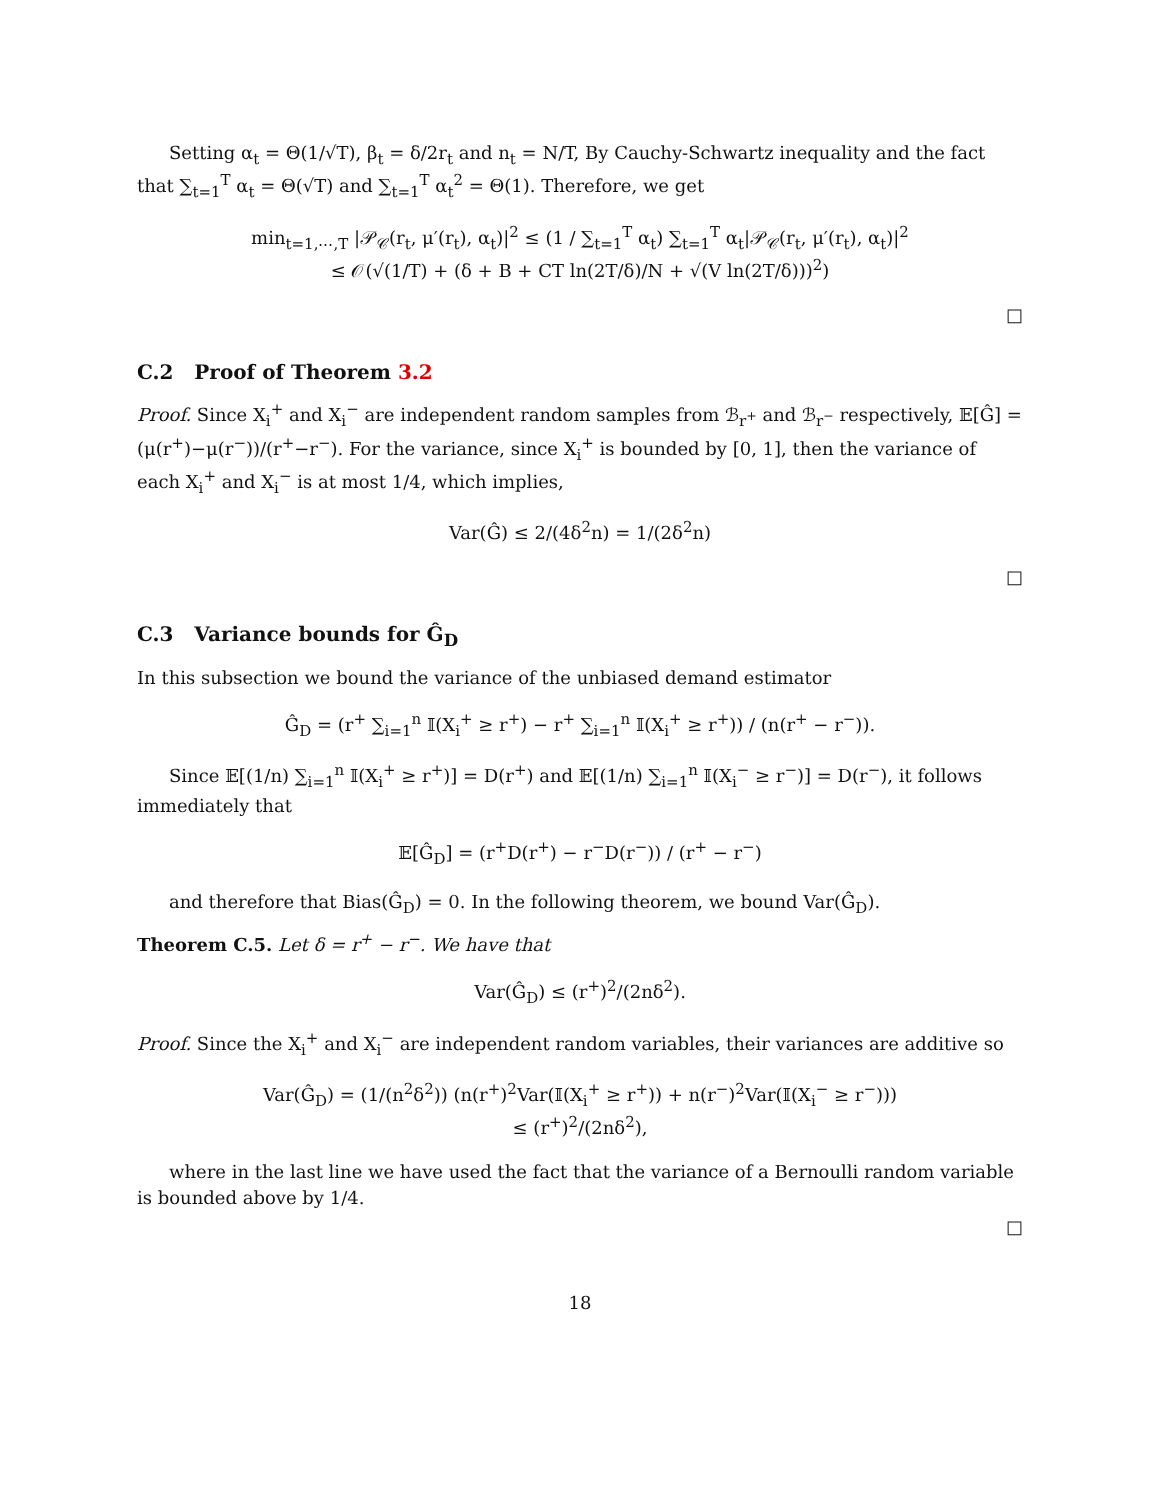Setting α<sub>t</sub> = Θ(1/√T), β<sub>t</sub> = δ/2r<sub>t</sub> and n<sub>t</sub> = N/T, By Cauchy-Schwartz inequality and the fact that ∑<sub>t=1</sub><sup>T</sup> α<sub>t</sub> = Θ(√T) and ∑<sub>t=1</sub><sup>T</sup> α<sub>t</sub><sup>2</sup> = Θ(1). Therefore, we get
min<sub>t=1,⋯,T</sub> |𝒫<sub>𝒞</sub>(r<sub>t</sub>, μ′(r<sub>t</sub>), α<sub>t</sub>)|<sup>2</sup> ≤ (1 / ∑<sub>t=1</sub><sup>T</sup> α<sub>t</sub>) ∑<sub>t=1</sub><sup>T</sup> α<sub>t</sub>|𝒫<sub>𝒞</sub>(r<sub>t</sub>, μ′(r<sub>t</sub>), α<sub>t</sub>)|<sup>2</sup>
≤ 𝒪(√(1/T) + (δ + B + CT ln(2T/δ)/N + √(V ln(2T/δ)))<sup>2</sup>)
□
C.2 Proof of Theorem 3.2
Proof. Since X<sub>i</sub><sup>+</sup> and X<sub>i</sub><sup>−</sup> are independent random samples from ℬ<sub>r<sup>+</sup></sub> and ℬ<sub>r<sup>−</sup></sub> respectively, 𝔼[Ĝ] = (μ(r<sup>+</sup>)−μ(r<sup>−</sup>))/(r<sup>+</sup>−r<sup>−</sup>). For the variance, since X<sub>i</sub><sup>+</sup> is bounded by [0, 1], then the variance of each X<sub>i</sub><sup>+</sup> and X<sub>i</sub><sup>−</sup> is at most 1/4, which implies,
Var(Ĝ) ≤ 2/(4δ<sup>2</sup>n) = 1/(2δ<sup>2</sup>n)
□
C.3 Variance bounds for Ĝ<sub>D</sub>
In this subsection we bound the variance of the unbiased demand estimator
Ĝ<sub>D</sub> = (r<sup>+</sup> ∑<sub>i=1</sub><sup>n</sup> 𝕀(X<sub>i</sub><sup>+</sup> ≥ r<sup>+</sup>) − r<sup>+</sup> ∑<sub>i=1</sub><sup>n</sup> 𝕀(X<sub>i</sub><sup>+</sup> ≥ r<sup>+</sup>)) / (n(r<sup>+</sup> − r<sup>−</sup>)).
Since 𝔼[(1/n) ∑<sub>i=1</sub><sup>n</sup> 𝕀(X<sub>i</sub><sup>+</sup> ≥ r<sup>+</sup>)] = D(r<sup>+</sup>) and 𝔼[(1/n) ∑<sub>i=1</sub><sup>n</sup> 𝕀(X<sub>i</sub><sup>−</sup> ≥ r<sup>−</sup>)] = D(r<sup>−</sup>), it follows immediately that
𝔼[Ĝ<sub>D</sub>] = (r<sup>+</sup>D(r<sup>+</sup>) − r<sup>−</sup>D(r<sup>−</sup>)) / (r<sup>+</sup> − r<sup>−</sup>)
and therefore that Bias(Ĝ<sub>D</sub>) = 0. In the following theorem, we bound Var(Ĝ<sub>D</sub>).
Theorem C.5. Let δ = r<sup>+</sup> − r<sup>−</sup>. We have that
Var(Ĝ<sub>D</sub>) ≤ (r<sup>+</sup>)<sup>2</sup>/(2nδ<sup>2</sup>).
Proof. Since the X<sub>i</sub><sup>+</sup> and X<sub>i</sub><sup>−</sup> are independent random variables, their variances are additive so
Var(Ĝ<sub>D</sub>) = (1/(n<sup>2</sup>δ<sup>2</sup>)) (n(r<sup>+</sup>)<sup>2</sup>Var(𝕀(X<sub>i</sub><sup>+</sup> ≥ r<sup>+</sup>)) + n(r<sup>−</sup>)<sup>2</sup>Var(𝕀(X<sub>i</sub><sup>−</sup> ≥ r<sup>−</sup>)))
≤ (r<sup>+</sup>)<sup>2</sup>/(2nδ<sup>2</sup>),
where in the last line we have used the fact that the variance of a Bernoulli random variable is bounded above by 1/4.
□
18